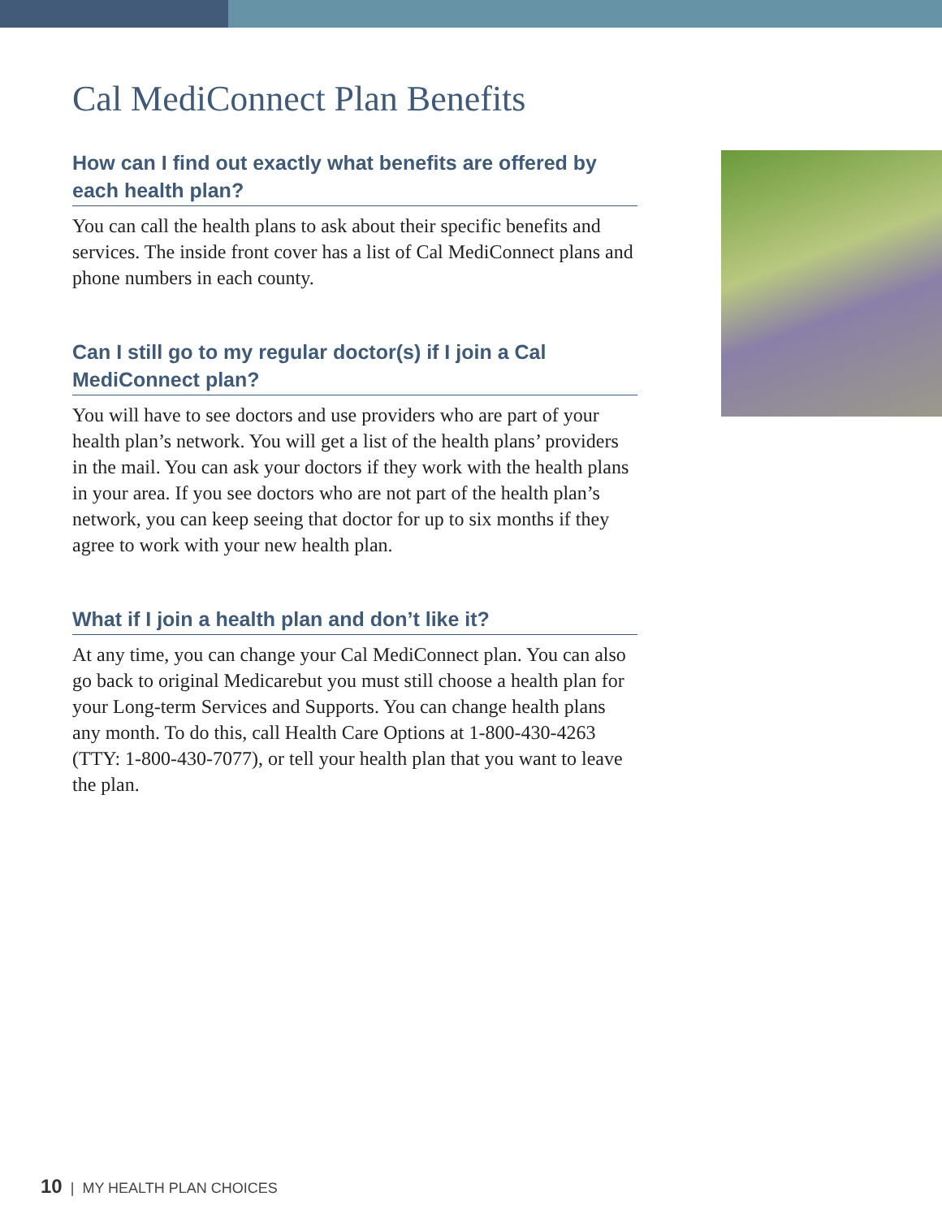Cal MediConnect Plan Benefits
How can I find out exactly what benefits are offered by each health plan?
You can call the health plans to ask about their specific benefits and services. The inside front cover has a list of Cal MediConnect plans and phone numbers in each county.
Can I still go to my regular doctor(s) if I join a Cal MediConnect plan?
You will have to see doctors and use providers who are part of your health plan’s network. You will get a list of the health plans’ providers in the mail. You can ask your doctors if they work with the health plans in your area. If you see doctors who are not part of the health plan’s network, you can keep seeing that doctor for up to six months if they agree to work with your new health plan.
What if I join a health plan and don’t like it?
At any time, you can change your Cal MediConnect plan. You can also go back to original Medicarebut you must still choose a health plan for your Long-term Services and Supports. You can change health plans any month. To do this, call Health Care Options at 1-800-430-4263 (TTY: 1-800-430-7077), or tell your health plan that you want to leave the plan.
10 | MY HEALTH PLAN CHOICES